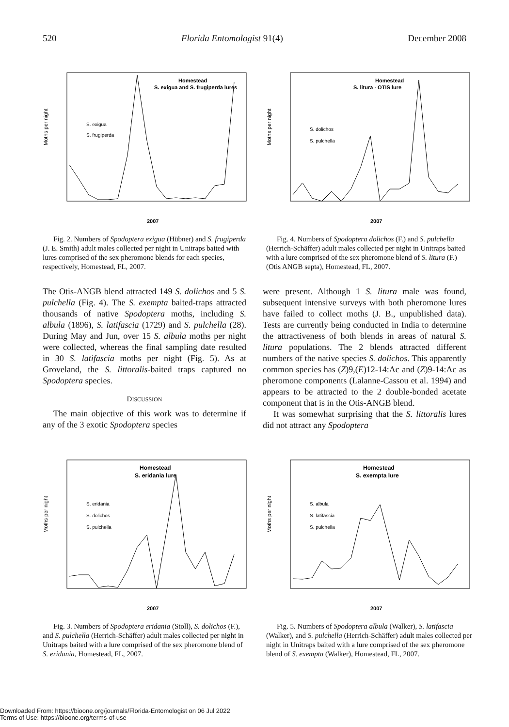520 Florida Entomologist 91(4) December 2008
Moths per night
Homestead
S. exigua and S. frugiperda lures
S. exigua
S. frugiperda
2007
Fig. 2. Numbers of Spodoptera exigua (Hübner) and S. frugiperda (J. E. Smith) adult males collected per night in Unitraps baited with lures comprised of the sex pheromone blends for each species, respectively, Homestead, FL, 2007.
Moths per night
Homestead
S. litura - OTIS lure
S. dolichos
S. pulchella
2007
Fig. 4. Numbers of Spodoptera dolichos (F.) and S. pulchella (Herrich-Schäffer) adult males collected per night in Unitraps baited with a lure comprised of the sex pheromone blend of S. litura (F.) (Otis ANGB septa), Homestead, FL, 2007.
The Otis-ANGB blend attracted 149 S. dolichos and 5 S. pulchella (Fig. 4). The S. exempta baited-traps attracted thousands of native Spodoptera moths, including S. albula (1896), S. latifascia (1729) and S. pulchella (28). During May and Jun, over 15 S. albula moths per night were collected, whereas the final sampling date resulted in 30 S. latifascia moths per night (Fig. 5). As at Groveland, the S. littoralis-baited traps captured no Spodoptera species.
DISCUSSION
The main objective of this work was to determine if any of the 3 exotic Spodoptera species
were present. Although 1 S. litura male was found, subsequent intensive surveys with both pheromone lures have failed to collect moths (J. B., unpublished data). Tests are currently being conducted in India to determine the attractiveness of both blends in areas of natural S. litura populations. The 2 blends attracted different numbers of the native species S. dolichos. This apparently common species has (Z)9,(E)12-14:Ac and (Z)9-14:Ac as pheromone components (Lalanne-Cassou et al. 1994) and appears to be attracted to the 2 double-bonded acetate component that is in the Otis-ANGB blend.
It was somewhat surprising that the S. littoralis lures did not attract any Spodoptera
Moths per night
Homestead
S. eridania lure
S. eridania
S. dolichos
S. pulchella
2007
Fig. 3. Numbers of Spodoptera eridania (Stoll), S. dolichos (F.), and S. pulchella (Herrich-Schäffer) adult males collected per night in Unitraps baited with a lure comprised of the sex pheromone blend of S. eridania, Homestead, FL, 2007.
Moths per night
Homestead
S. exempta lure
S. albula
S. latifascia
S. pulchella
2007
Fig. 5. Numbers of Spodoptera albula (Walker), S. latifascia (Walker), and S. pulchella (Herrich-Schäffer) adult males collected per night in Unitraps baited with a lure comprised of the sex pheromone blend of S. exempta (Walker), Homestead, FL, 2007.
Downloaded From: https://bioone.org/journals/Florida-Entomologist on 06 Jul 2022
Terms of Use: https://bioone.org/terms-of-use